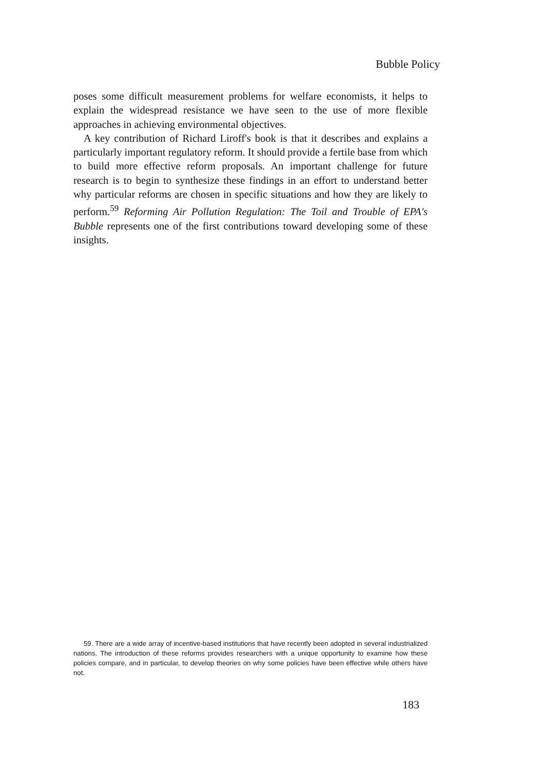Bubble Policy
poses some difficult measurement problems for welfare economists, it helps to explain the widespread resistance we have seen to the use of more flexible approaches in achieving environmental objectives.
A key contribution of Richard Liroff's book is that it describes and explains a particularly important regulatory reform. It should provide a fertile base from which to build more effective reform proposals. An important challenge for future research is to begin to synthesize these findings in an effort to understand better why particular reforms are chosen in specific situations and how they are likely to perform.<sup>59</sup> Reforming Air Pollution Regulation: The Toil and Trouble of EPA's Bubble represents one of the first contributions toward developing some of these insights.
59. There are a wide array of incentive-based institutions that have recently been adopted in several industrialized nations. The introduction of these reforms provides researchers with a unique opportunity to examine how these policies compare, and in particular, to develop theories on why some policies have been effective while others have not.
183